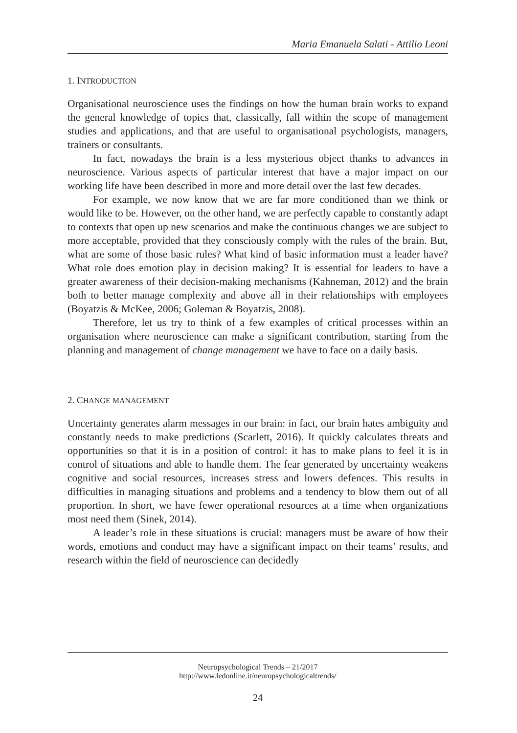Maria Emanuela Salati - Attilio Leoni
1. INTRODUCTION
Organisational neuroscience uses the findings on how the human brain works to expand the general knowledge of topics that, classically, fall within the scope of management studies and applications, and that are useful to organisational psychologists, managers, trainers or consultants.
In fact, nowadays the brain is a less mysterious object thanks to advances in neuroscience. Various aspects of particular interest that have a major impact on our working life have been described in more and more detail over the last few decades.
For example, we now know that we are far more conditioned than we think or would like to be. However, on the other hand, we are perfectly capable to constantly adapt to contexts that open up new scenarios and make the continuous changes we are subject to more acceptable, provided that they consciously comply with the rules of the brain. But, what are some of those basic rules? What kind of basic information must a leader have? What role does emotion play in decision making? It is essential for leaders to have a greater awareness of their decision-making mechanisms (Kahneman, 2012) and the brain both to better manage complexity and above all in their relationships with employees (Boyatzis & McKee, 2006; Goleman & Boyatzis, 2008).
Therefore, let us try to think of a few examples of critical processes within an organisation where neuroscience can make a significant contribution, starting from the planning and management of change management we have to face on a daily basis.
2. CHANGE MANAGEMENT
Uncertainty generates alarm messages in our brain: in fact, our brain hates ambiguity and constantly needs to make predictions (Scarlett, 2016). It quickly calculates threats and opportunities so that it is in a position of control: it has to make plans to feel it is in control of situations and able to handle them. The fear generated by uncertainty weakens cognitive and social resources, increases stress and lowers defences. This results in difficulties in managing situations and problems and a tendency to blow them out of all proportion. In short, we have fewer operational resources at a time when organizations most need them (Sinek, 2014).
A leader’s role in these situations is crucial: managers must be aware of how their words, emotions and conduct may have a significant impact on their teams’ results, and research within the field of neuroscience can decidedly
Neuropsychological Trends – 21/2017
http://www.ledonline.it/neuropsychologicaltrends/
24